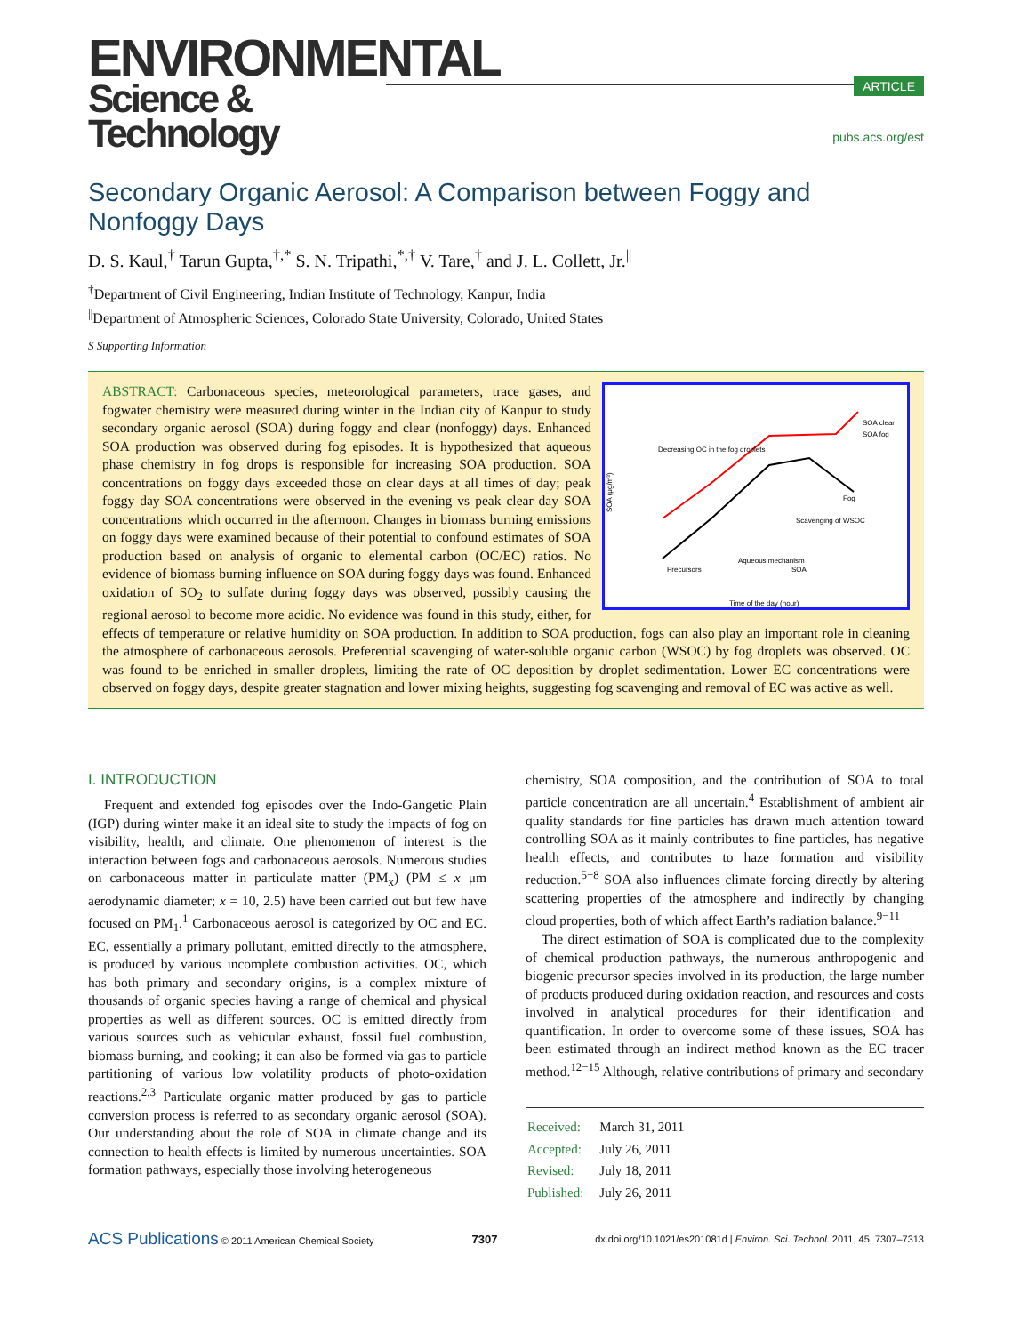ENVIRONMENTAL
Science & Technology
ARTICLE
pubs.acs.org/est
Secondary Organic Aerosol: A Comparison between Foggy and Nonfoggy Days
D. S. Kaul,<sup>†</sup> Tarun Gupta,<sup>†,*</sup> S. N. Tripathi,<sup>*,†</sup> V. Tare,<sup>†</sup> and J. L. Collett, Jr.<sup>||</sup>
<sup>†</sup> Department of Civil Engineering, Indian Institute of Technology, Kanpur, India
<sup>||</sup>Department of Atmospheric Sciences, Colorado State University, Colorado, United States
S Supporting Information
Decreasing OC in the fog droplets
SOA clear
SOA fog
Scavenging of WSOC
Precursors
Aqueous mechanism
SOA
Fog
Time of the day (hour)
SOA (μg/m³)
ABSTRACT: Carbonaceous species, meteorological parameters, trace gases, and fogwater chemistry were measured during winter in the Indian city of Kanpur to study secondary organic aerosol (SOA) during foggy and clear (nonfoggy) days. Enhanced SOA production was observed during fog episodes. It is hypothesized that aqueous phase chemistry in fog drops is responsible for increasing SOA production. SOA concentrations on foggy days exceeded those on clear days at all times of day; peak foggy day SOA concentrations were observed in the evening vs peak clear day SOA concentrations which occurred in the afternoon. Changes in biomass burning emissions on foggy days were examined because of their potential to confound estimates of SOA production based on analysis of organic to elemental carbon (OC/EC) ratios. No evidence of biomass burning influence on SOA during foggy days was found. Enhanced oxidation of SO<sub>2</sub> to sulfate during foggy days was observed, possibly causing the regional aerosol to become more acidic. No evidence was found in this study, either, for effects of temperature or relative humidity on SOA production. In addition to SOA production, fogs can also play an important role in cleaning the atmosphere of carbonaceous aerosols. Preferential scavenging of water-soluble organic carbon (WSOC) by fog droplets was observed. OC was found to be enriched in smaller droplets, limiting the rate of OC deposition by droplet sedimentation. Lower EC concentrations were observed on foggy days, despite greater stagnation and lower mixing heights, suggesting fog scavenging and removal of EC was active as well.
I. INTRODUCTION
Frequent and extended fog episodes over the Indo-Gangetic Plain (IGP) during winter make it an ideal site to study the impacts of fog on visibility, health, and climate. One phenomenon of interest is the interaction between fogs and carbonaceous aerosols. Numerous studies on carbonaceous matter in particulate matter (PM<sub>x</sub>) (PM ≤ x μm aerodynamic diameter; x = 10, 2.5) have been carried out but few have focused on PM<sub>1</sub>.<sup>1</sup> Carbonaceous aerosol is categorized by OC and EC. EC, essentially a primary pollutant, emitted directly to the atmosphere, is produced by various incomplete combustion activities. OC, which has both primary and secondary origins, is a complex mixture of thousands of organic species having a range of chemical and physical properties as well as different sources. OC is emitted directly from various sources such as vehicular exhaust, fossil fuel combustion, biomass burning, and cooking; it can also be formed via gas to particle partitioning of various low volatility products of photo-oxidation reactions.<sup>2,3</sup> Particulate organic matter produced by gas to particle conversion process is referred to as secondary organic aerosol (SOA). Our understanding about the role of SOA in climate change and its connection to health effects is limited by numerous uncertainties. SOA formation pathways, especially those involving heterogeneous
chemistry, SOA composition, and the contribution of SOA to total particle concentration are all uncertain.<sup>4</sup> Establishment of ambient air quality standards for fine particles has drawn much attention toward controlling SOA as it mainly contributes to fine particles, has negative health effects, and contributes to haze formation and visibility reduction.<sup>5−8</sup> SOA also influences climate forcing directly by altering scattering properties of the atmosphere and indirectly by changing cloud properties, both of which affect Earth’s radiation balance.<sup>9−11</sup>
The direct estimation of SOA is complicated due to the complexity of chemical production pathways, the numerous anthropogenic and biogenic precursor species involved in its production, the large number of products produced during oxidation reaction, and resources and costs involved in analytical procedures for their identification and quantification. In order to overcome some of these issues, SOA has been estimated through an indirect method known as the EC tracer method.<sup>12−15</sup> Although, relative contributions of primary and secondary
| Received: | March 31, 2011 |
| Accepted: | July 26, 2011 |
| Revised: | July 18, 2011 |
| Published: | July 26, 2011 |
ACS Publications © 2011 American Chemical Society 7307 dx.doi.org/10.1021/es201081d | Environ. Sci. Technol. 2011, 45, 7307–7313